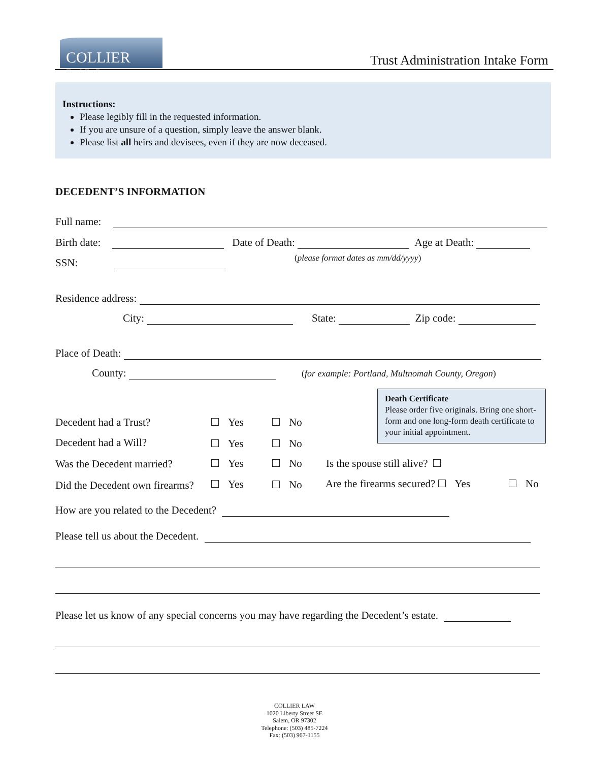COLLIER LAW
Trust Administration Intake Form
Instructions:
Please legibly fill in the requested information.
If you are unsure of a question, simply leave the answer blank.
Please list all heirs and devisees, even if they are now deceased.
DECEDENT’S INFORMATION
Full name:
Birth date: Date of Death: Age at Death:
SSN: (please format dates as mm/dd/yyyy)
Residence address:
City: State: Zip code:
Place of Death:
County: (for example: Portland, Multnomah County, Oregon)
Death Certificate
Please order five originals. Bring one short-form and one long-form death certificate to your initial appointment.
Decedent had a Trust? Yes No
Decedent had a Will? Yes No
Was the Decedent married? Yes No Is the spouse still alive?
Did the Decedent own firearms? Yes No Are the firearms secured? Yes No
How are you related to the Decedent?
Please tell us about the Decedent.
Please let us know of any special concerns you may have regarding the Decedent’s estate.
COLLIER LAW
1020 Liberty Street SE
Salem, OR 97302
Telephone: (503) 485-7224
Fax: (503) 967-1155